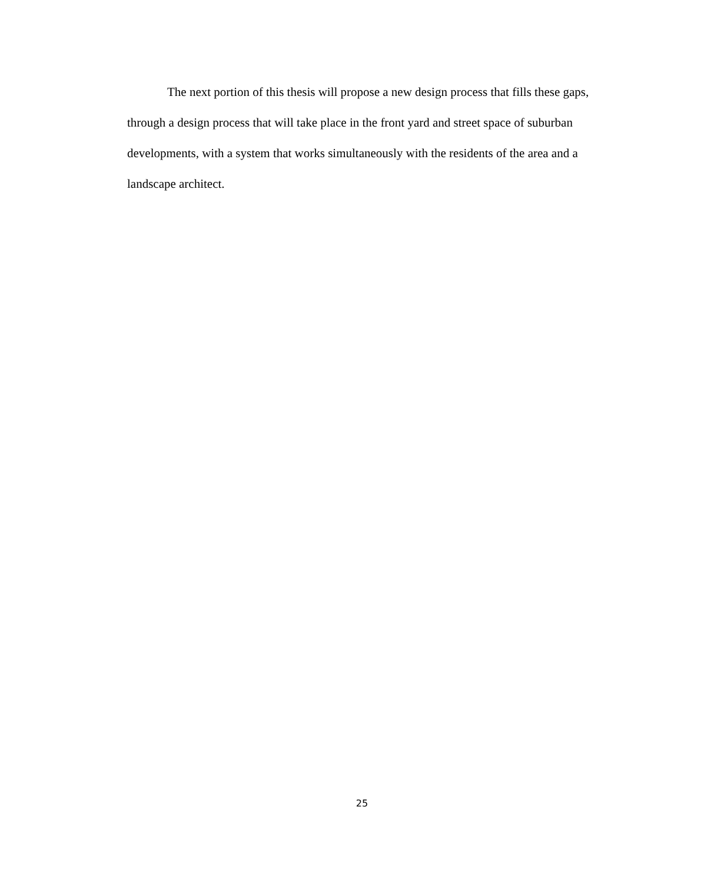The next portion of this thesis will propose a new design process that fills these gaps, through a design process that will take place in the front yard and street space of suburban developments, with a system that works simultaneously with the residents of the area and a landscape architect.
25